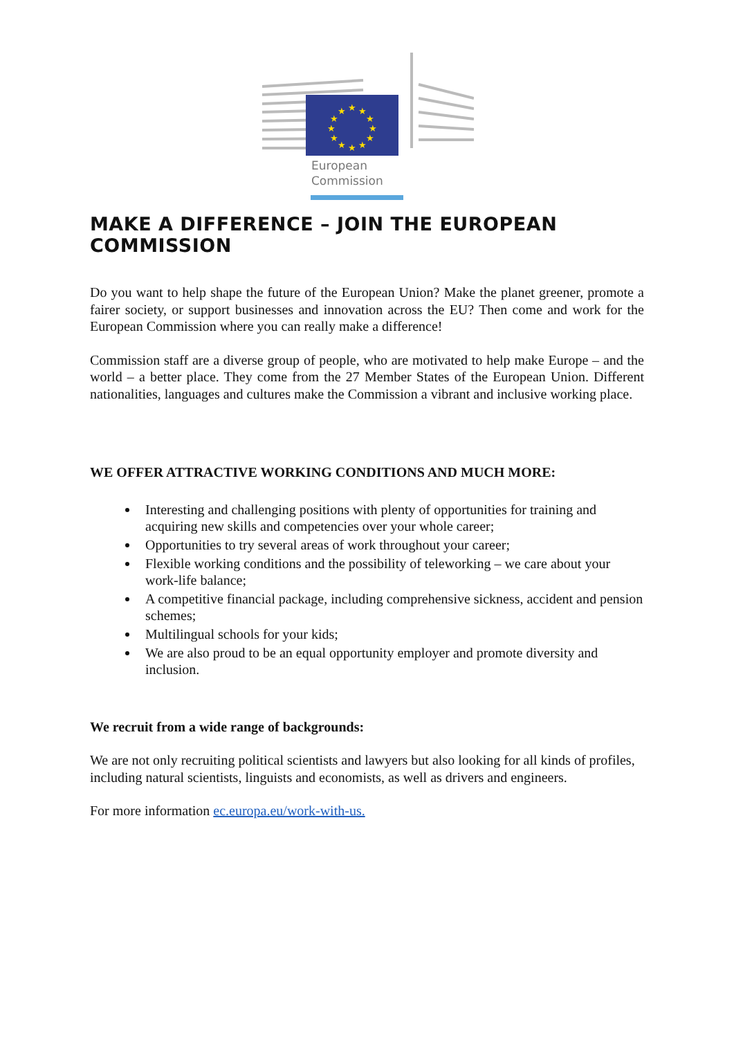★
★
★
★
★
★
★
★
★
★
★
★
European
Commission
MAKE A DIFFERENCE – JOIN THE EUROPEAN COMMISSION
Do you want to help shape the future of the European Union? Make the planet greener, promote a fairer society, or support businesses and innovation across the EU? Then come and work for the European Commission where you can really make a difference!
Commission staff are a diverse group of people, who are motivated to help make Europe – and the world – a better place. They come from the 27 Member States of the European Union. Different nationalities, languages and cultures make the Commission a vibrant and inclusive working place.
WE OFFER ATTRACTIVE WORKING CONDITIONS AND MUCH MORE:
Interesting and challenging positions with plenty of opportunities for training and acquiring new skills and competencies over your whole career;
Opportunities to try several areas of work throughout your career;
Flexible working conditions and the possibility of teleworking – we care about your work-life balance;
A competitive financial package, including comprehensive sickness, accident and pension schemes;
Multilingual schools for your kids;
We are also proud to be an equal opportunity employer and promote diversity and inclusion.
We recruit from a wide range of backgrounds:
We are not only recruiting political scientists and lawyers but also looking for all kinds of profiles, including natural scientists, linguists and economists, as well as drivers and engineers.
For more information ec.europa.eu/work-with-us.